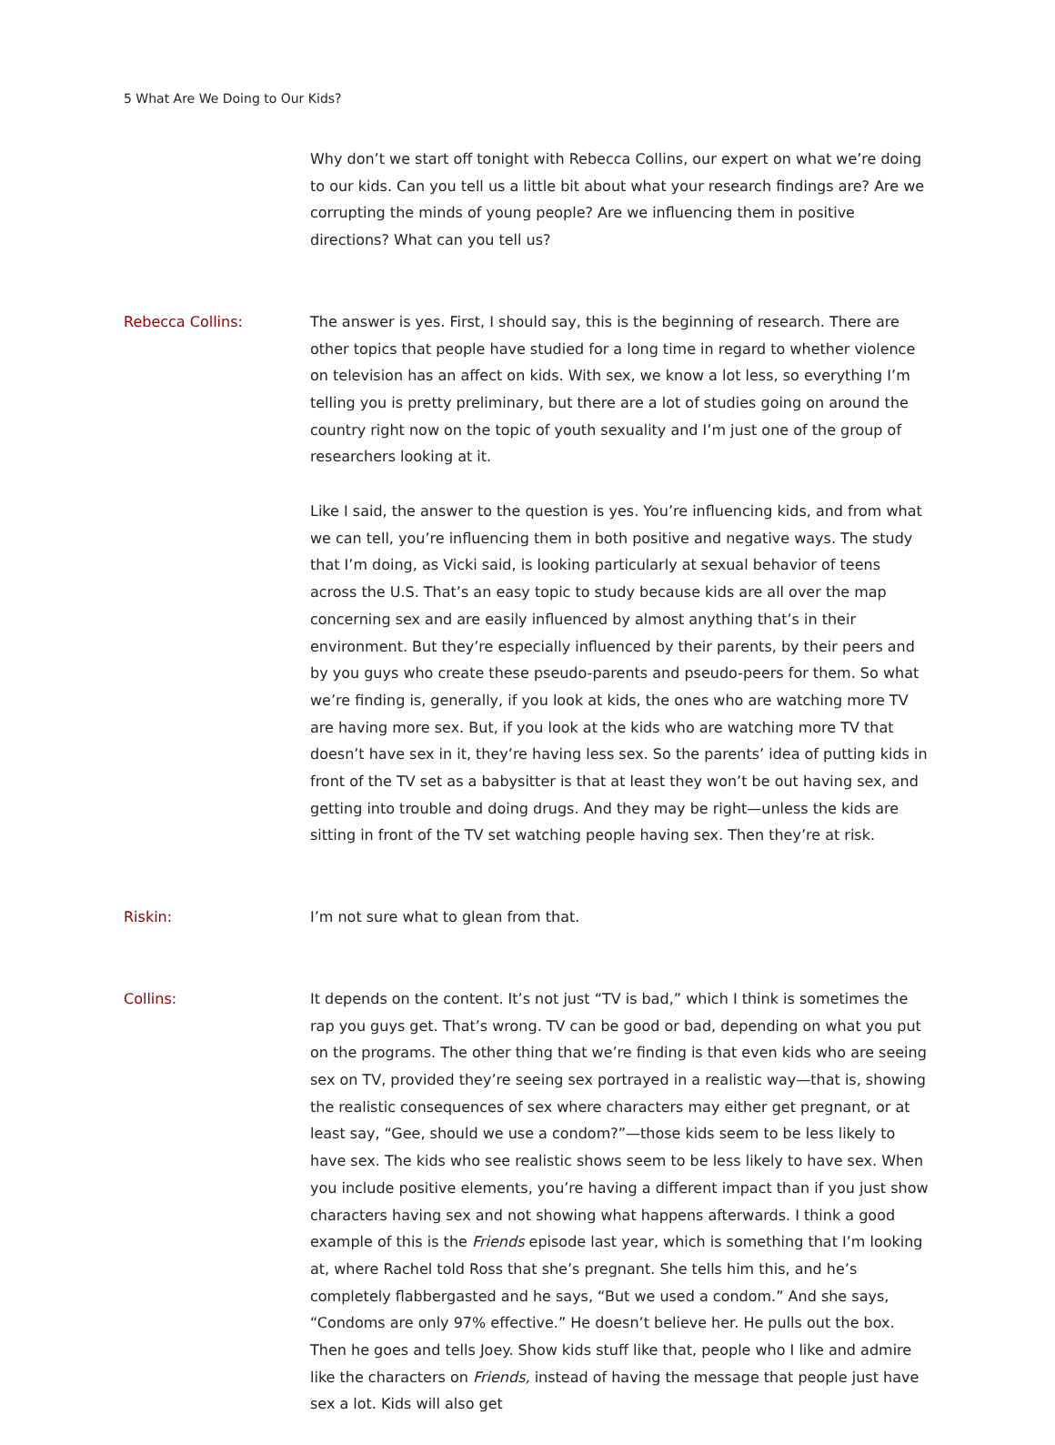5 What Are We Doing to Our Kids?
Why don’t we start off tonight with Rebecca Collins, our expert on what we’re doing to our kids. Can you tell us a little bit about what your research findings are? Are we corrupting the minds of young people? Are we influencing them in positive directions? What can you tell us?
Rebecca Collins: The answer is yes. First, I should say, this is the beginning of research. There are other topics that people have studied for a long time in regard to whether violence on television has an affect on kids. With sex, we know a lot less, so everything I’m telling you is pretty preliminary, but there are a lot of studies going on around the country right now on the topic of youth sexuality and I’m just one of the group of researchers looking at it.
Like I said, the answer to the question is yes. You’re influencing kids, and from what we can tell, you’re influencing them in both positive and negative ways. The study that I’m doing, as Vicki said, is looking particularly at sexual behavior of teens across the U.S. That’s an easy topic to study because kids are all over the map concerning sex and are easily influenced by almost anything that’s in their environment. But they’re especially influenced by their parents, by their peers and by you guys who create these pseudo-parents and pseudo-peers for them. So what we’re finding is, generally, if you look at kids, the ones who are watching more TV are having more sex. But, if you look at the kids who are watching more TV that doesn’t have sex in it, they’re having less sex. So the parents’ idea of putting kids in front of the TV set as a babysitter is that at least they won’t be out having sex, and getting into trouble and doing drugs. And they may be right—unless the kids are sitting in front of the TV set watching people having sex. Then they’re at risk.
Riskin: I’m not sure what to glean from that.
Collins: It depends on the content. It’s not just “TV is bad,” which I think is sometimes the rap you guys get. That’s wrong. TV can be good or bad, depending on what you put on the programs. The other thing that we’re finding is that even kids who are seeing sex on TV, provided they’re seeing sex portrayed in a realistic way—that is, showing the realistic consequences of sex where characters may either get pregnant, or at least say, “Gee, should we use a condom?”—those kids seem to be less likely to have sex. The kids who see realistic shows seem to be less likely to have sex. When you include positive elements, you’re having a different impact than if you just show characters having sex and not showing what happens afterwards. I think a good example of this is the Friends episode last year, which is something that I’m looking at, where Rachel told Ross that she’s pregnant. She tells him this, and he’s completely flabbergasted and he says, “But we used a condom.” And she says, “Condoms are only 97% effective.” He doesn’t believe her. He pulls out the box. Then he goes and tells Joey. Show kids stuff like that, people who I like and admire like the characters on Friends, instead of having the message that people just have sex a lot. Kids will also get